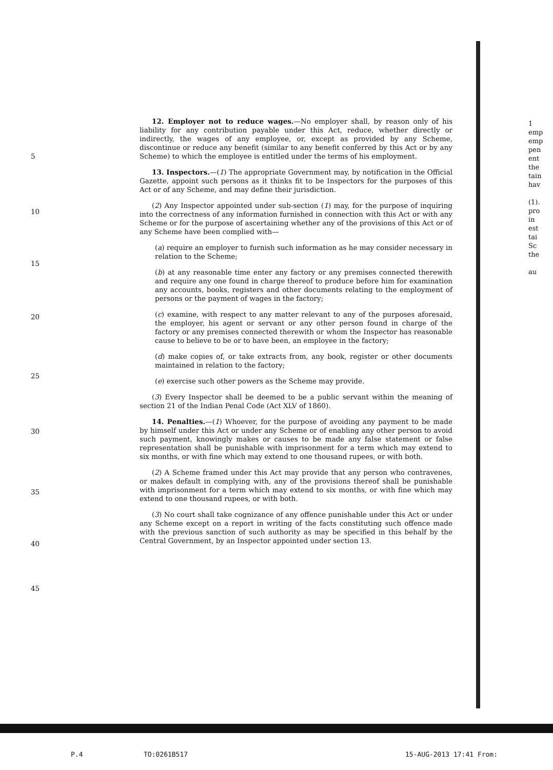5
10
15
20
25
30
35
40
45
12. Employer not to reduce wages.—No employer shall, by reason only of his liability for any contribution payable under this Act, reduce, whether directly or indirectly, the wages of any employee, or, except as provided by any Scheme, discontinue or reduce any benefit (similar to any benefit conferred by this Act or by any Scheme) to which the employee is entitled under the terms of his employment.
13. Inspectors.—(1) The appropriate Government may, by notification in the Official Gazette, appoint such persons as it thinks fit to be Inspectors for the purposes of this Act or of any Scheme, and may define their jurisdiction.
(2) Any Inspector appointed under sub-section (1) may, for the purpose of inquiring into the correctness of any information furnished in connection with this Act or with any Scheme or for the purpose of ascertaining whether any of the provisions of this Act or of any Scheme have been complied with—
(a) require an employer to furnish such information as he may consider necessary in relation to the Scheme;
(b) at any reasonable time enter any factory or any premises connected therewith and require any one found in charge thereof to produce before him for examination any accounts, books, registers and other documents relating to the employment of persons or the payment of wages in the factory;
(c) examine, with respect to any matter relevant to any of the purposes aforesaid, the employer, his agent or servant or any other person found in charge of the factory or any premises connected therewith or whom the Inspector has reasonable cause to believe to be or to have been, an employee in the factory;
(d) make copies of, or take extracts from, any book, register or other documents maintained in relation to the factory;
(e) exercise such other powers as the Scheme may provide.
(3) Every Inspector shall be deemed to be a public servant within the meaning of section 21 of the Indian Penal Code (Act XLV of 1860).
14. Penalties.—(1) Whoever, for the purpose of avoiding any payment to be made by himself under this Act or under any Scheme or of enabling any other person to avoid such payment, knowingly makes or causes to be made any false statement or false representation shall be punishable with imprisonment for a term which may extend to six months, or with fine which may extend to one thousand rupees, or with both.
(2) A Scheme framed under this Act may provide that any person who contravenes, or makes default in complying with, any of the provisions thereof shall be punishable with imprisonment for a term which may extend to six months, or with fine which may extend to one thousand rupees, or with both.
(3) No court shall take cognizance of any offence punishable under this Act or under any Scheme except on a report in writing of the facts constituting such offence made with the previous sanction of such authority as may be specified in this behalf by the Central Government, by an Inspector appointed under section 13.
1
emp
emp
pen
ent
the
tain
hav
(1).
pro
in
est
tai
Sc
the
au
P.4 TO:0261B517 15-AUG-2013 17:41 From: